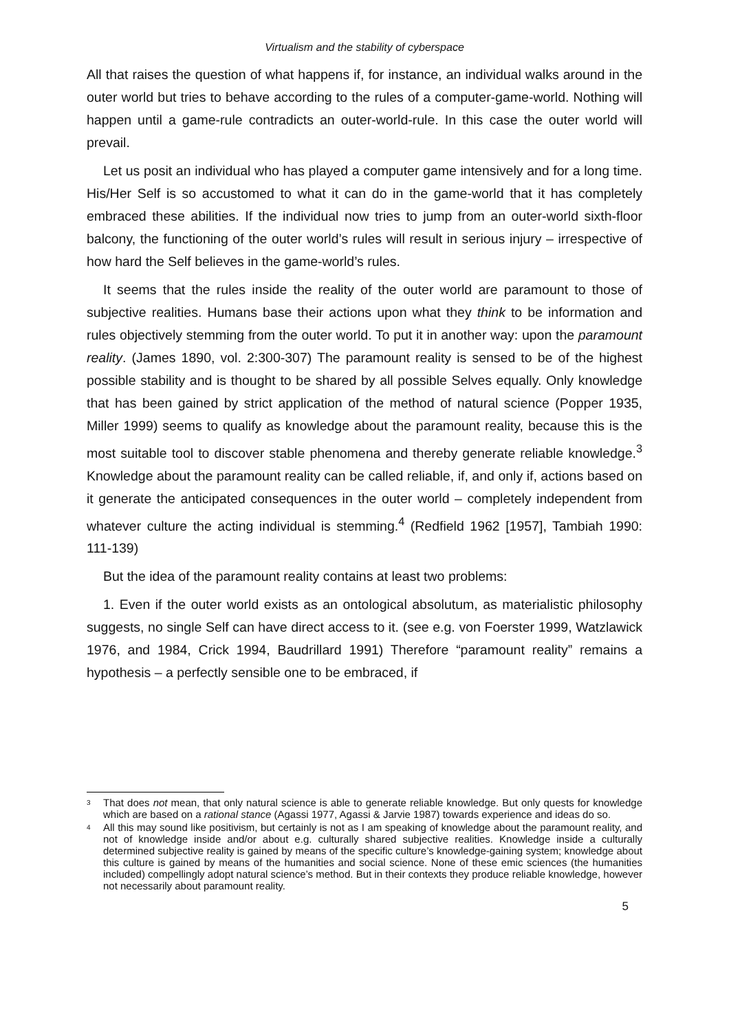Virtualism and the stability of cyberspace
All that raises the question of what happens if, for instance, an individual walks around in the outer world but tries to behave according to the rules of a computer-game-world. Nothing will happen until a game-rule contradicts an outer-world-rule. In this case the outer world will prevail.
Let us posit an individual who has played a computer game intensively and for a long time. His/Her Self is so accustomed to what it can do in the game-world that it has completely embraced these abilities. If the individual now tries to jump from an outer-world sixth-floor balcony, the functioning of the outer world’s rules will result in serious injury – irrespective of how hard the Self believes in the game-world’s rules.
It seems that the rules inside the reality of the outer world are paramount to those of subjective realities. Humans base their actions upon what they think to be information and rules objectively stemming from the outer world. To put it in another way: upon the paramount reality. (James 1890, vol. 2:300-307) The paramount reality is sensed to be of the highest possible stability and is thought to be shared by all possible Selves equally. Only knowledge that has been gained by strict application of the method of natural science (Popper 1935, Miller 1999) seems to qualify as knowledge about the paramount reality, because this is the most suitable tool to discover stable phenomena and thereby generate reliable knowledge.<sup>3</sup> Knowledge about the paramount reality can be called reliable, if, and only if, actions based on it generate the anticipated consequences in the outer world – completely independent from whatever culture the acting individual is stemming.<sup>4</sup> (Redfield 1962 [1957], Tambiah 1990: 111-139)
But the idea of the paramount reality contains at least two problems:
1. Even if the outer world exists as an ontological absolutum, as materialistic philosophy suggests, no single Self can have direct access to it. (see e.g. von Foerster 1999, Watzlawick 1976, and 1984, Crick 1994, Baudrillard 1991) Therefore “paramount reality” remains a hypothesis – a perfectly sensible one to be embraced, if
<sup>3</sup>
That does not mean, that only natural science is able to generate reliable knowledge. But only quests for knowledge which are based on a rational stance (Agassi 1977, Agassi & Jarvie 1987) towards experience and ideas do so.
<sup>4</sup>
All this may sound like positivism, but certainly is not as I am speaking of knowledge about the paramount reality, and not of knowledge inside and/or about e.g. culturally shared subjective realities. Knowledge inside a culturally determined subjective reality is gained by means of the specific culture’s knowledge-gaining system; knowledge about this culture is gained by means of the humanities and social science. None of these emic sciences (the humanities included) compellingly adopt natural science’s method. But in their contexts they produce reliable knowledge, however not necessarily about paramount reality.
5